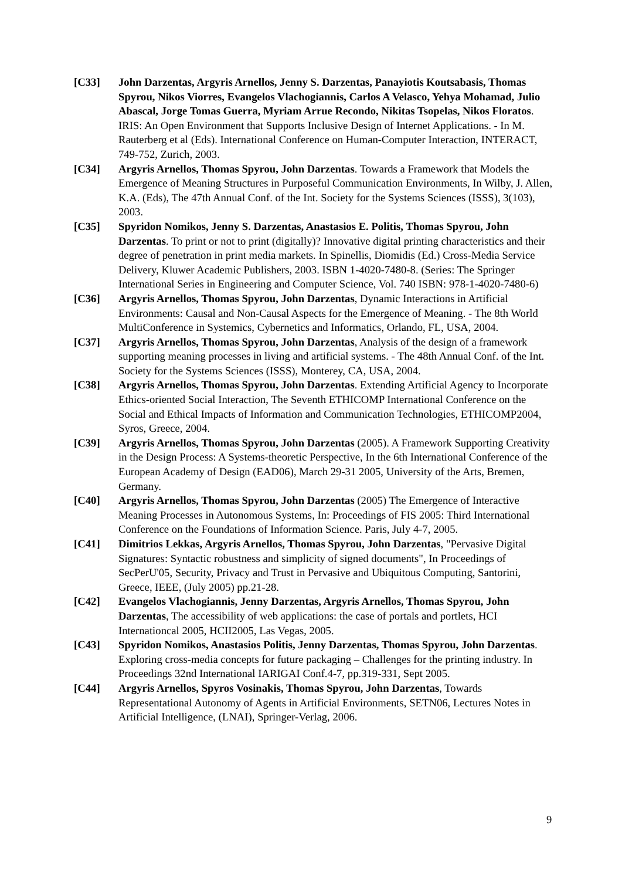[C33] John Darzentas, Argyris Arnellos, Jenny S. Darzentas, Panayiotis Koutsabasis, Thomas Spyrou, Nikos Viorres, Evangelos Vlachogiannis, Carlos A Velasco, Yehya Mohamad, Julio Abascal, Jorge Tomas Guerra, Myriam Arrue Recondo, Nikitas Tsopelas, Nikos Floratos. IRIS: An Open Environment that Supports Inclusive Design of Internet Applications. - In M. Rauterberg et al (Eds). International Conference on Human-Computer Interaction, INTERACT, 749-752, Zurich, 2003.
[C34] Argyris Arnellos, Thomas Spyrou, John Darzentas. Towards a Framework that Models the Emergence of Meaning Structures in Purposeful Communication Environments, In Wilby, J. Allen, K.A. (Eds), The 47th Annual Conf. of the Int. Society for the Systems Sciences (ISSS), 3(103), 2003.
[C35] Spyridon Nomikos, Jenny S. Darzentas, Anastasios E. Politis, Thomas Spyrou, John Darzentas. To print or not to print (digitally)? Innovative digital printing characteristics and their degree of penetration in print media markets. In Spinellis, Diomidis (Ed.) Cross-Media Service Delivery, Kluwer Academic Publishers, 2003. ISBN 1-4020-7480-8. (Series: The Springer International Series in Engineering and Computer Science, Vol. 740 ISBN: 978-1-4020-7480-6)
[C36] Argyris Arnellos, Thomas Spyrou, John Darzentas, Dynamic Interactions in Artificial Environments: Causal and Non-Causal Aspects for the Emergence of Meaning. - The 8th World MultiConference in Systemics, Cybernetics and Informatics, Orlando, FL, USA, 2004.
[C37] Argyris Arnellos, Thomas Spyrou, John Darzentas, Analysis of the design of a framework supporting meaning processes in living and artificial systems. - The 48th Annual Conf. of the Int. Society for the Systems Sciences (ISSS), Monterey, CA, USA, 2004.
[C38] Argyris Arnellos, Thomas Spyrou, John Darzentas. Extending Artificial Agency to Incorporate Ethics-oriented Social Interaction, The Seventh ETHICOMP International Conference on the Social and Ethical Impacts of Information and Communication Technologies, ETHICOMP2004, Syros, Greece, 2004.
[C39] Argyris Arnellos, Thomas Spyrou, John Darzentas (2005). A Framework Supporting Creativity in the Design Process: A Systems-theoretic Perspective, In the 6th International Conference of the European Academy of Design (EAD06), March 29-31 2005, University of the Arts, Bremen, Germany.
[C40] Argyris Arnellos, Thomas Spyrou, John Darzentas (2005) The Emergence of Interactive Meaning Processes in Autonomous Systems, In: Proceedings of FIS 2005: Third International Conference on the Foundations of Information Science. Paris, July 4-7, 2005.
[C41] Dimitrios Lekkas, Argyris Arnellos, Thomas Spyrou, John Darzentas, "Pervasive Digital Signatures: Syntactic robustness and simplicity of signed documents", In Proceedings of SecPerU'05, Security, Privacy and Trust in Pervasive and Ubiquitous Computing, Santorini, Greece, IEEE, (July 2005) pp.21-28.
[C42] Evangelos Vlachogiannis, Jenny Darzentas, Argyris Arnellos, Thomas Spyrou, John Darzentas, The accessibility of web applications: the case of portals and portlets, HCI Internationcal 2005, HCII2005, Las Vegas, 2005.
[C43] Spyridon Nomikos, Anastasios Politis, Jenny Darzentas, Thomas Spyrou, John Darzentas. Exploring cross-media concepts for future packaging – Challenges for the printing industry. In Proceedings 32nd International IARIGAI Conf.4-7, pp.319-331, Sept 2005.
[C44] Argyris Arnellos, Spyros Vosinakis, Thomas Spyrou, John Darzentas, Towards Representational Autonomy of Agents in Artificial Environments, SETN06, Lectures Notes in Artificial Intelligence, (LNAI), Springer-Verlag, 2006.
9